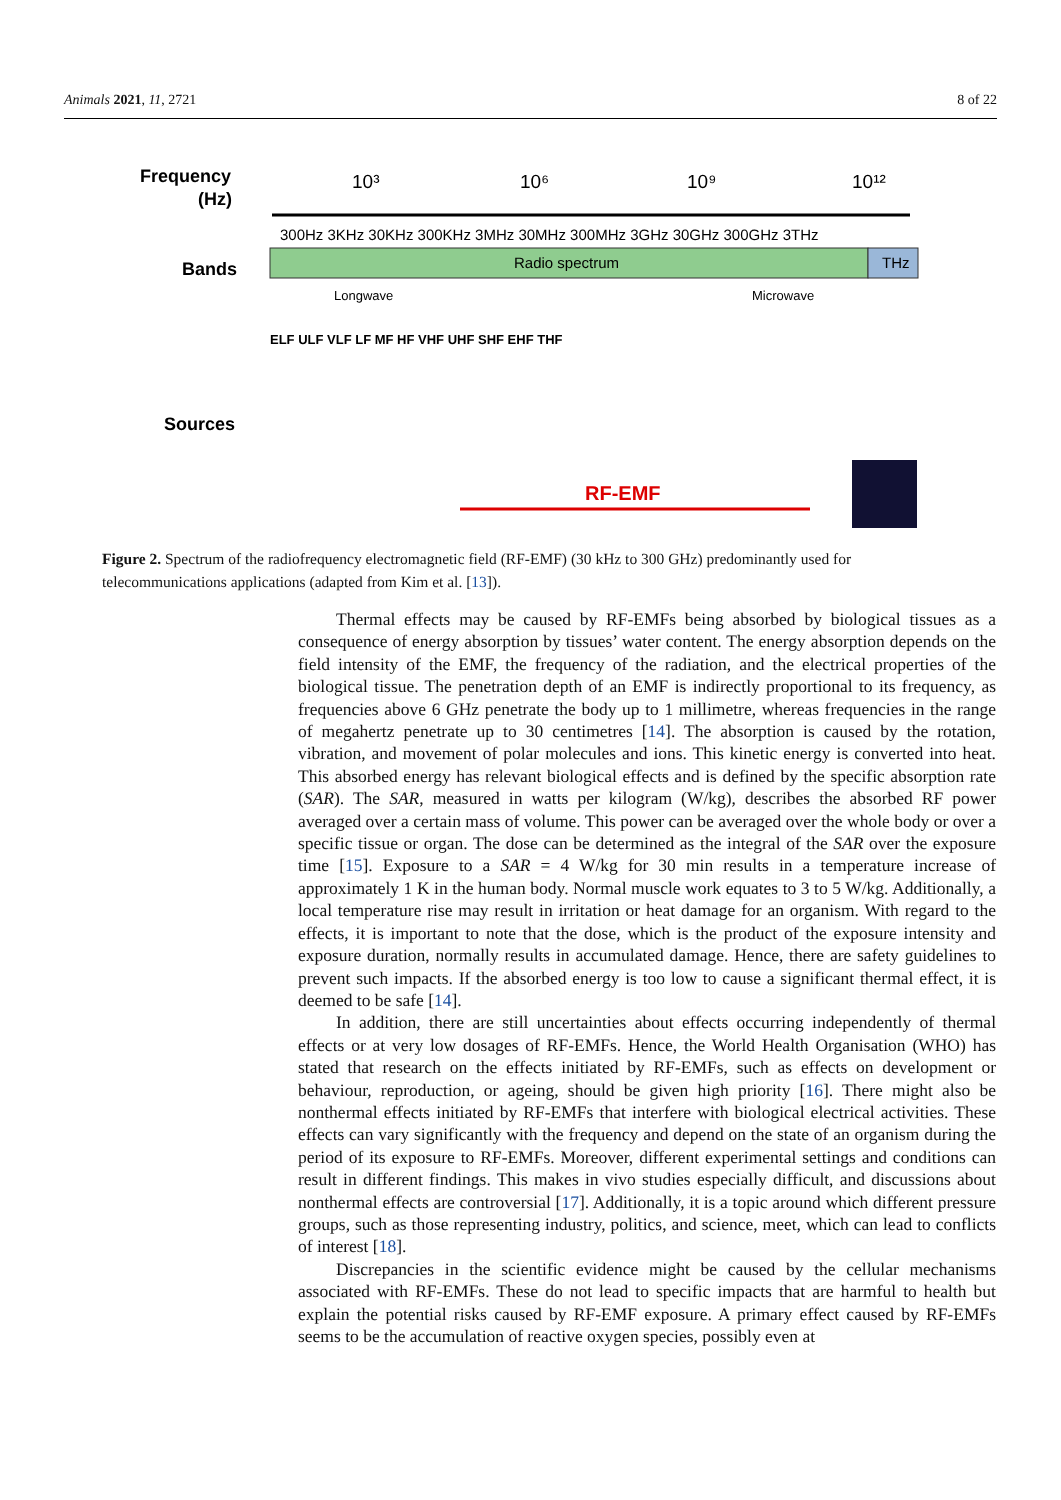Animals 2021, 11, 2721 8 of 22
Frequency
(Hz)
10³
10⁶
10⁹
10¹²
300Hz 3KHz 30KHz 300KHz 3MHz 30MHz 300MHz 3GHz 30GHz 300GHz 3THz
Bands
Radio spectrum
THz
Longwave
Microwave
ELF ULF VLF LF MF HF VHF UHF SHF EHF THF
Sources
RF-EMF
Figure 2. Spectrum of the radiofrequency electromagnetic field (RF-EMF) (30 kHz to 300 GHz) predominantly used for telecommunications applications (adapted from Kim et al. [13]).
Thermal effects may be caused by RF-EMFs being absorbed by biological tissues as a consequence of energy absorption by tissues’ water content. The energy absorption depends on the field intensity of the EMF, the frequency of the radiation, and the electrical properties of the biological tissue. The penetration depth of an EMF is indirectly proportional to its frequency, as frequencies above 6 GHz penetrate the body up to 1 millimetre, whereas frequencies in the range of megahertz penetrate up to 30 centimetres [14]. The absorption is caused by the rotation, vibration, and movement of polar molecules and ions. This kinetic energy is converted into heat. This absorbed energy has relevant biological effects and is defined by the specific absorption rate (SAR). The SAR, measured in watts per kilogram (W/kg), describes the absorbed RF power averaged over a certain mass of volume. This power can be averaged over the whole body or over a specific tissue or organ. The dose can be determined as the integral of the SAR over the exposure time [15]. Exposure to a SAR = 4 W/kg for 30 min results in a temperature increase of approximately 1 K in the human body. Normal muscle work equates to 3 to 5 W/kg. Additionally, a local temperature rise may result in irritation or heat damage for an organism. With regard to the effects, it is important to note that the dose, which is the product of the exposure intensity and exposure duration, normally results in accumulated damage. Hence, there are safety guidelines to prevent such impacts. If the absorbed energy is too low to cause a significant thermal effect, it is deemed to be safe [14].
In addition, there are still uncertainties about effects occurring independently of thermal effects or at very low dosages of RF-EMFs. Hence, the World Health Organisation (WHO) has stated that research on the effects initiated by RF-EMFs, such as effects on development or behaviour, reproduction, or ageing, should be given high priority [16]. There might also be nonthermal effects initiated by RF-EMFs that interfere with biological electrical activities. These effects can vary significantly with the frequency and depend on the state of an organism during the period of its exposure to RF-EMFs. Moreover, different experimental settings and conditions can result in different findings. This makes in vivo studies especially difficult, and discussions about nonthermal effects are controversial [17]. Additionally, it is a topic around which different pressure groups, such as those representing industry, politics, and science, meet, which can lead to conflicts of interest [18].
Discrepancies in the scientific evidence might be caused by the cellular mechanisms associated with RF-EMFs. These do not lead to specific impacts that are harmful to health but explain the potential risks caused by RF-EMF exposure. A primary effect caused by RF-EMFs seems to be the accumulation of reactive oxygen species, possibly even at